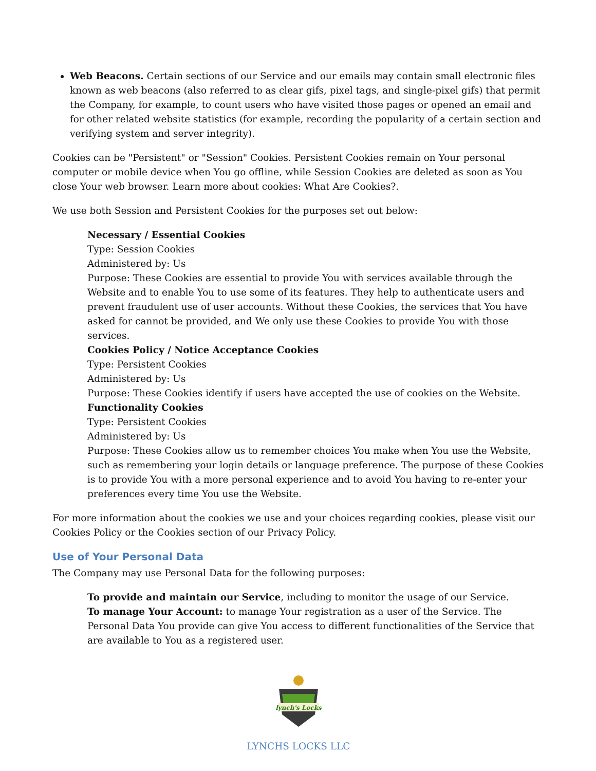Web Beacons. Certain sections of our Service and our emails may contain small electronic files known as web beacons (also referred to as clear gifs, pixel tags, and single-pixel gifs) that permit the Company, for example, to count users who have visited those pages or opened an email and for other related website statistics (for example, recording the popularity of a certain section and verifying system and server integrity).
Cookies can be "Persistent" or "Session" Cookies. Persistent Cookies remain on Your personal computer or mobile device when You go offline, while Session Cookies are deleted as soon as You close Your web browser. Learn more about cookies: What Are Cookies?.
We use both Session and Persistent Cookies for the purposes set out below:
Necessary / Essential Cookies
Type: Session Cookies
Administered by: Us
Purpose: These Cookies are essential to provide You with services available through the Website and to enable You to use some of its features. They help to authenticate users and prevent fraudulent use of user accounts. Without these Cookies, the services that You have asked for cannot be provided, and We only use these Cookies to provide You with those services.
Cookies Policy / Notice Acceptance Cookies
Type: Persistent Cookies
Administered by: Us
Purpose: These Cookies identify if users have accepted the use of cookies on the Website.
Functionality Cookies
Type: Persistent Cookies
Administered by: Us
Purpose: These Cookies allow us to remember choices You make when You use the Website, such as remembering your login details or language preference. The purpose of these Cookies is to provide You with a more personal experience and to avoid You having to re-enter your preferences every time You use the Website.
For more information about the cookies we use and your choices regarding cookies, please visit our Cookies Policy or the Cookies section of our Privacy Policy.
Use of Your Personal Data
The Company may use Personal Data for the following purposes:
To provide and maintain our Service, including to monitor the usage of our Service.
To manage Your Account: to manage Your registration as a user of the Service. The Personal Data You provide can give You access to different functionalities of the Service that are available to You as a registered user.
lynch's Locks
LYNCHS LOCKS LLC